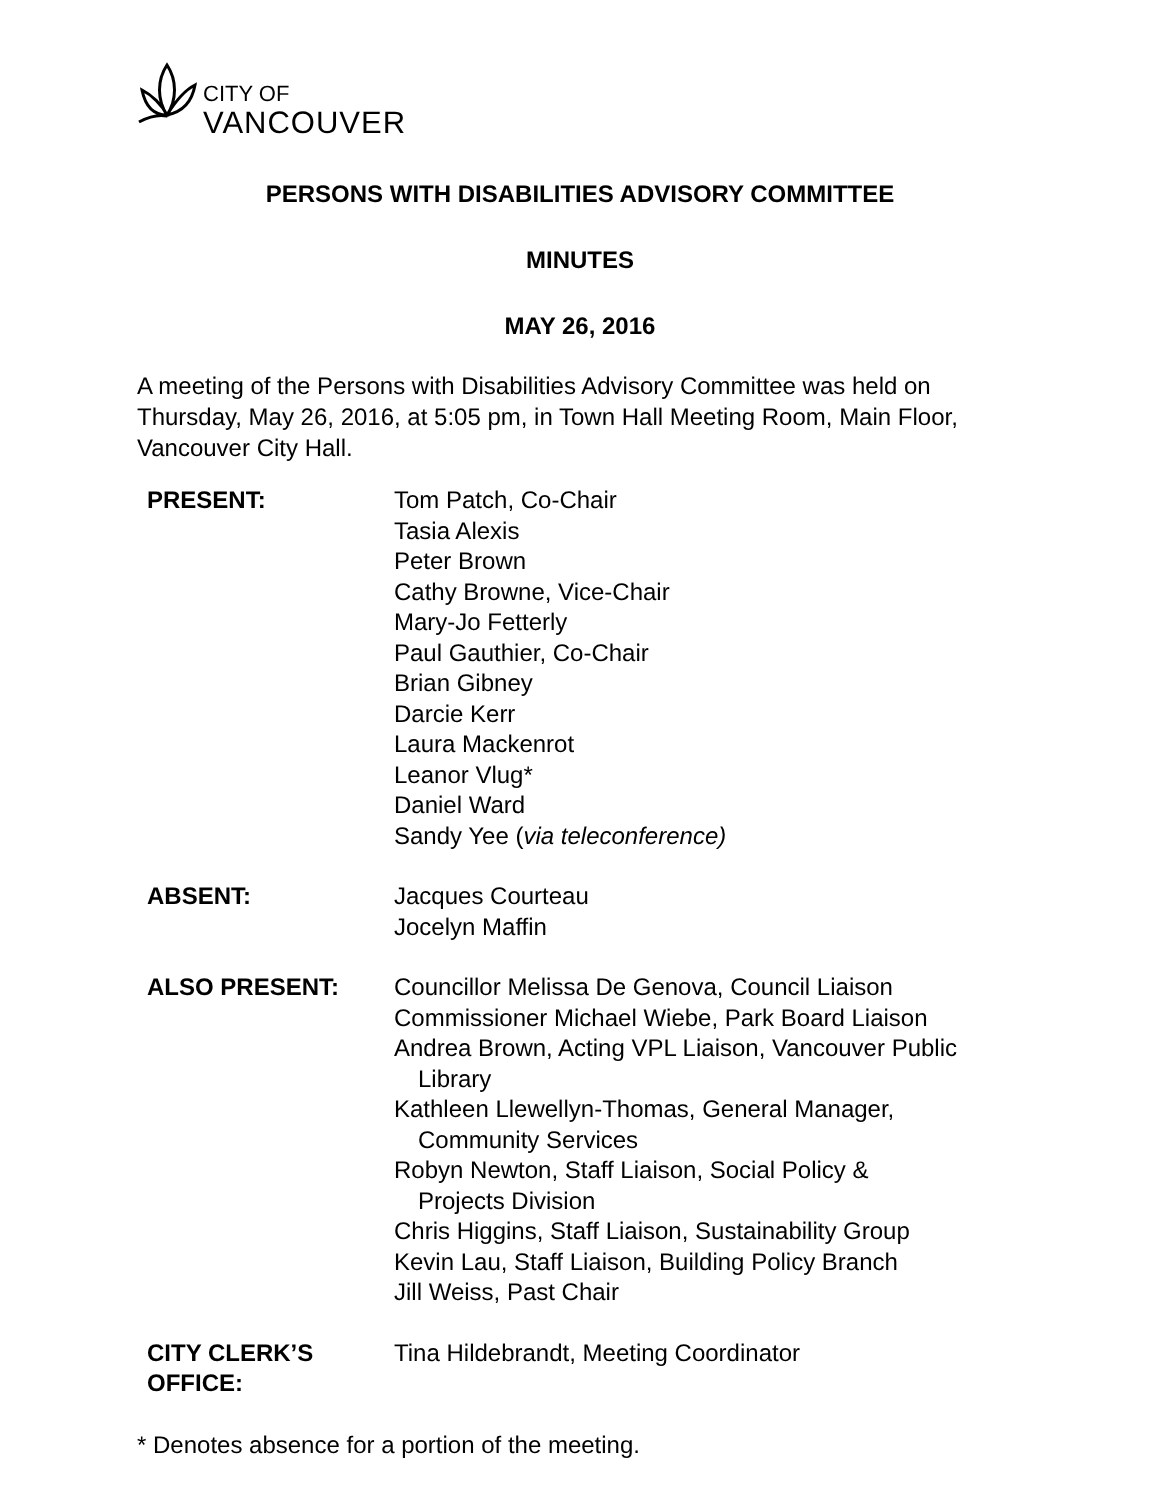CITY OF
VANCOUVER
PERSONS WITH DISABILITIES ADVISORY COMMITTEE
MINUTES
MAY 26, 2016
A meeting of the Persons with Disabilities Advisory Committee was held on Thursday, May 26, 2016, at 5:05 pm, in Town Hall Meeting Room, Main Floor, Vancouver City Hall.
| PRESENT: | Tom Patch, Co-Chair Tasia Alexis Peter Brown Cathy Browne, Vice-Chair Mary-Jo Fetterly Paul Gauthier, Co-Chair Brian Gibney Darcie Kerr Laura Mackenrot Leanor Vlug* Daniel Ward Sandy Yee ( via teleconference) |
| ABSENT: | Jacques Courteau Jocelyn Maffin |
| ALSO PRESENT: | Councillor Melissa De Genova, Council Liaison Commissioner Michael Wiebe, Park Board Liaison Andrea Brown, Acting VPL Liaison, Vancouver Public Library Kathleen Llewellyn-Thomas, General Manager, Community Services Robyn Newton, Staff Liaison, Social Policy & Projects Division Chris Higgins, Staff Liaison, Sustainability Group Kevin Lau, Staff Liaison, Building Policy Branch Jill Weiss, Past Chair |
| CITY CLERK’S OFFICE: | Tina Hildebrandt, Meeting Coordinator |
* Denotes absence for a portion of the meeting.